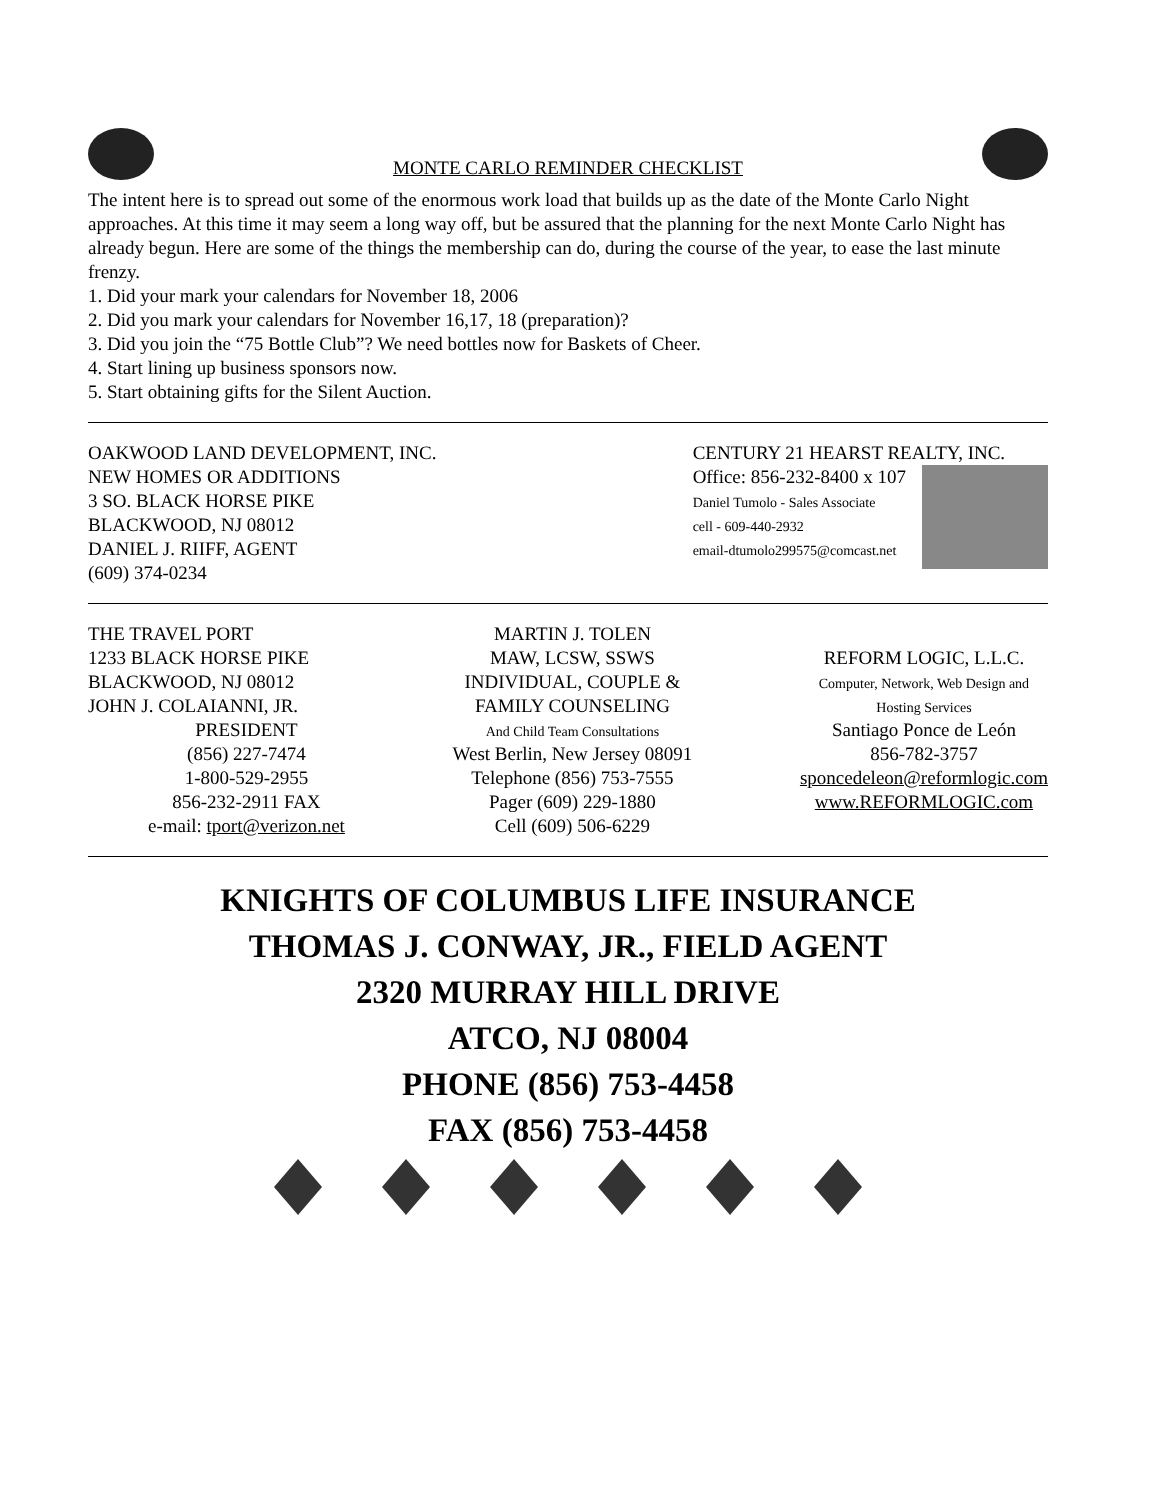MONTE CARLO REMINDER CHECKLIST
The intent here is to spread out some of the enormous work load that builds up as the date of the Monte Carlo Night approaches. At this time it may seem a long way off, but be assured that the planning for the next Monte Carlo Night has already begun. Here are some of the things the membership can do, during the course of the year, to ease the last minute frenzy.
1. Did your mark your calendars for November 18, 2006
2. Did you mark your calendars for November 16,17, 18 (preparation)?
3. Did you join the “75 Bottle Club”? We need bottles now for Baskets of Cheer.
4. Start lining up business sponsors now.
5. Start obtaining gifts for the Silent Auction.
OAKWOOD LAND DEVELOPMENT, INC.
NEW HOMES OR ADDITIONS
3 SO. BLACK HORSE PIKE
BLACKWOOD, NJ 08012
DANIEL J. RIIFF, AGENT
(609) 374-0234
CENTURY 21 HEARST REALTY, INC.
Office: 856-232-8400 x 107
Daniel Tumolo - Sales Associate
cell - 609-440-2932
email-dtumolo299575@comcast.net
THE TRAVEL PORT
1233 BLACK HORSE PIKE
BLACKWOOD, NJ 08012
JOHN J. COLAIANNI, JR.
PRESIDENT
(856) 227-7474
1-800-529-2955
856-232-2911 FAX
e-mail: tport@verizon.net
MARTIN J. TOLEN
MAW, LCSW, SSWS
INDIVIDUAL, COUPLE &
FAMILY COUNSELING
And Child Team Consultations
West Berlin, New Jersey 08091
Telephone (856) 753-7555
Pager (609) 229-1880
Cell (609) 506-6229
REFORM LOGIC, L.L.C.
Computer, Network, Web Design and
Hosting Services
Santiago Ponce de León
856-782-3757
sponcedeleon@reformlogic.com
www.REFORMLOGIC.com
KNIGHTS OF COLUMBUS LIFE INSURANCE
THOMAS J. CONWAY, JR., FIELD AGENT
2320 MURRAY HILL DRIVE
ATCO, NJ 08004
PHONE (856) 753-4458
FAX (856) 753-4458